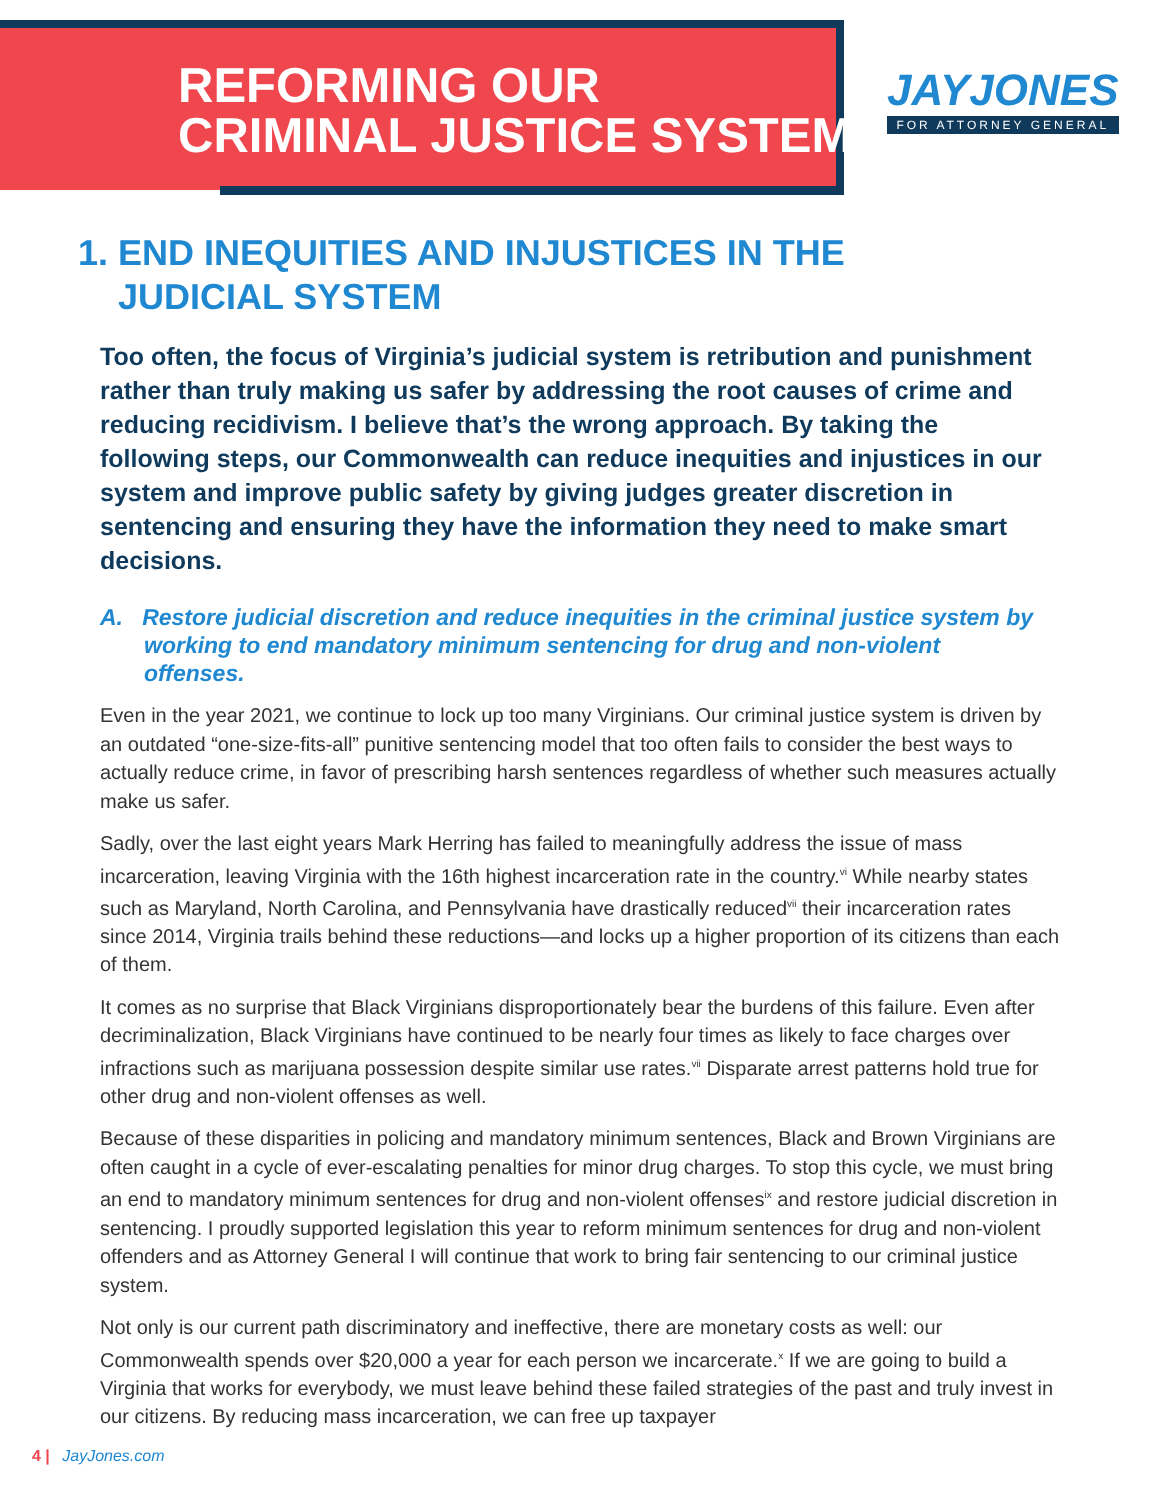REFORMING OUR
CRIMINAL JUSTICE SYSTEM
JAYJONES
FOR ATTORNEY GENERAL
1. END INEQUITIES AND INJUSTICES IN THE
JUDICIAL SYSTEM
Too often, the focus of Virginia’s judicial system is retribution and punishment rather than truly making us safer by addressing the root causes of crime and reducing recidivism. I believe that’s the wrong approach. By taking the following steps, our Commonwealth can reduce inequities and injustices in our system and improve public safety by giving judges greater discretion in sentencing and ensuring they have the information they need to make smart decisions.
A. Restore judicial discretion and reduce inequities in the criminal justice system by working to end mandatory minimum sentencing for drug and non-violent offenses.
Even in the year 2021, we continue to lock up too many Virginians. Our criminal justice system is driven by an outdated “one-size-fits-all” punitive sentencing model that too often fails to consider the best ways to actually reduce crime, in favor of prescribing harsh sentences regardless of whether such measures actually make us safer.
Sadly, over the last eight years Mark Herring has failed to meaningfully address the issue of mass incarceration, leaving Virginia with the 16th highest incarceration rate in the country.<sup>vi</sup> While nearby states such as Maryland, North Carolina, and Pennsylvania have drastically reduced<sup>vii</sup> their incarceration rates since 2014, Virginia trails behind these reductions—and locks up a higher proportion of its citizens than each of them.
It comes as no surprise that Black Virginians disproportionately bear the burdens of this failure. Even after decriminalization, Black Virginians have continued to be nearly four times as likely to face charges over infractions such as marijuana possession despite similar use rates.<sup>vii</sup> Disparate arrest patterns hold true for other drug and non-violent offenses as well.
Because of these disparities in policing and mandatory minimum sentences, Black and Brown Virginians are often caught in a cycle of ever-escalating penalties for minor drug charges. To stop this cycle, we must bring an end to mandatory minimum sentences for drug and non-violent offenses<sup>ix</sup> and restore judicial discretion in sentencing. I proudly supported legislation this year to reform minimum sentences for drug and non-violent offenders and as Attorney General I will continue that work to bring fair sentencing to our criminal justice system.
Not only is our current path discriminatory and ineffective, there are monetary costs as well: our Commonwealth spends over $20,000 a year for each person we incarcerate.<sup>x</sup> If we are going to build a Virginia that works for everybody, we must leave behind these failed strategies of the past and truly invest in our citizens. By reducing mass incarceration, we can free up taxpayer
4 | JayJones.com